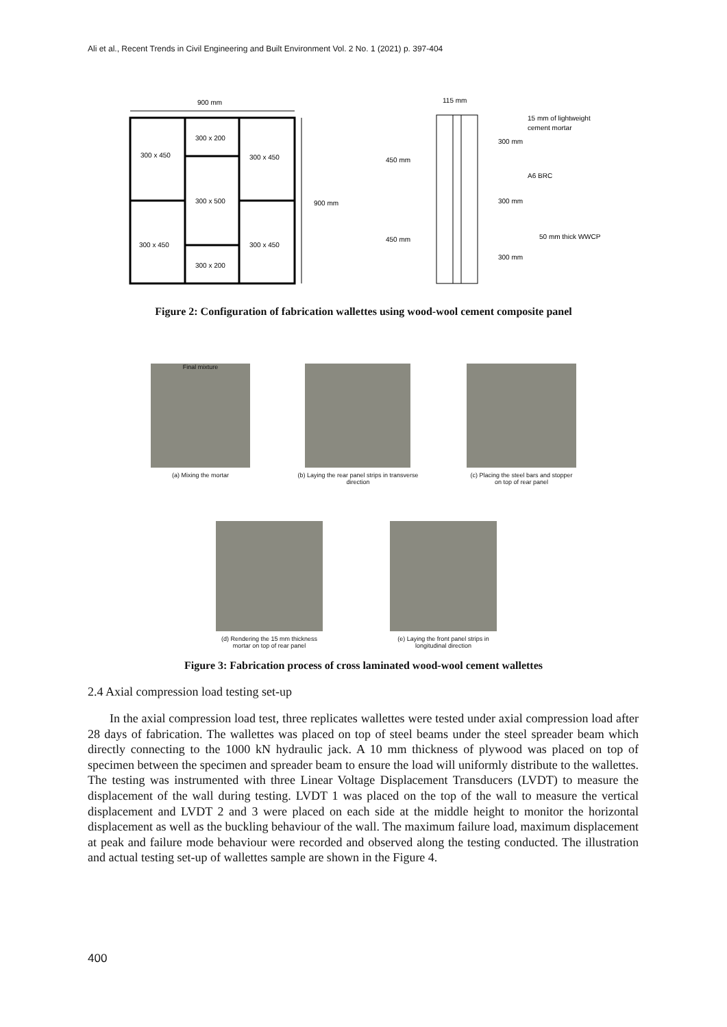Ali et al., Recent Trends in Civil Engineering and Built Environment Vol. 2 No. 1 (2021) p. 397-404
900 mm
300 x 200
300 x 450
300 x 450
300 x 500
300 x 450
300 x 450
300 x 200
900 mm
115 mm
15 mm of lightweight
cement mortar
300 mm
450 mm
A6 BRC
300 mm
450 mm
50 mm thick WWCP
300 mm
Figure 2: Configuration of fabrication wallettes using wood-wool cement composite panel
Final mixture
(a) Mixing the mortar
(b) Laying the rear panel strips in transverse direction
(c) Placing the steel bars and stopper on top of rear panel
(d) Rendering the 15 mm thickness mortar on top of rear panel
(e) Laying the front panel strips in longitudinal direction
Figure 3: Fabrication process of cross laminated wood-wool cement wallettes
2.4 Axial compression load testing set-up
In the axial compression load test, three replicates wallettes were tested under axial compression load after 28 days of fabrication. The wallettes was placed on top of steel beams under the steel spreader beam which directly connecting to the 1000 kN hydraulic jack. A 10 mm thickness of plywood was placed on top of specimen between the specimen and spreader beam to ensure the load will uniformly distribute to the wallettes. The testing was instrumented with three Linear Voltage Displacement Transducers (LVDT) to measure the displacement of the wall during testing. LVDT 1 was placed on the top of the wall to measure the vertical displacement and LVDT 2 and 3 were placed on each side at the middle height to monitor the horizontal displacement as well as the buckling behaviour of the wall. The maximum failure load, maximum displacement at peak and failure mode behaviour were recorded and observed along the testing conducted. The illustration and actual testing set-up of wallettes sample are shown in the Figure 4.
400